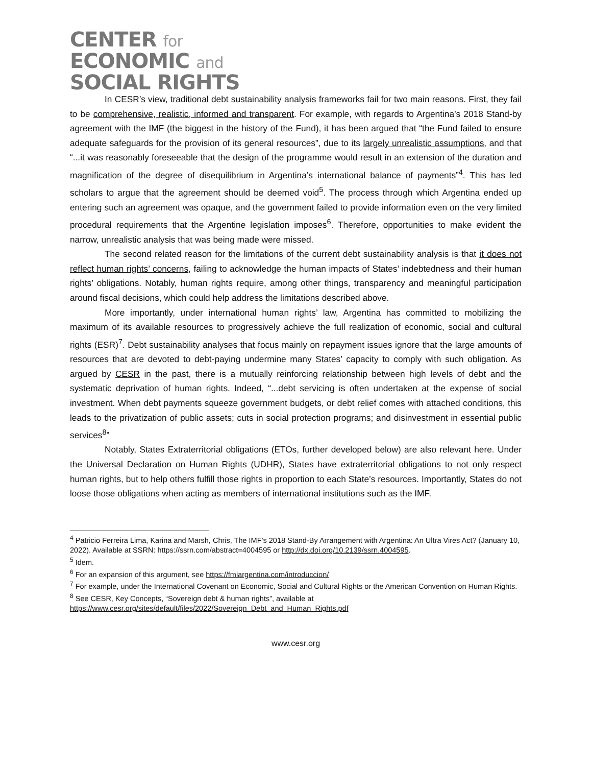CENTER for
ECONOMIC and
SOCIAL RIGHTS
In CESR’s view, traditional debt sustainability analysis frameworks fail for two main reasons. First, they fail to be comprehensive, realistic, informed and transparent. For example, with regards to Argentina’s 2018 Stand-by agreement with the IMF (the biggest in the history of the Fund), it has been argued that “the Fund failed to ensure adequate safeguards for the provision of its general resources”, due to its largely unrealistic assumptions, and that “...it was reasonably foreseeable that the design of the programme would result in an extension of the duration and magnification of the degree of disequilibrium in Argentina’s international balance of payments”<sup>4</sup>. This has led scholars to argue that the agreement should be deemed void<sup>5</sup>. The process through which Argentina ended up entering such an agreement was opaque, and the government failed to provide information even on the very limited procedural requirements that the Argentine legislation imposes<sup>6</sup>. Therefore, opportunities to make evident the narrow, unrealistic analysis that was being made were missed.
The second related reason for the limitations of the current debt sustainability analysis is that it does not reflect human rights’ concerns, failing to acknowledge the human impacts of States’ indebtedness and their human rights’ obligations. Notably, human rights require, among other things, transparency and meaningful participation around fiscal decisions, which could help address the limitations described above.
More importantly, under international human rights’ law, Argentina has committed to mobilizing the maximum of its available resources to progressively achieve the full realization of economic, social and cultural rights (ESR)<sup>7</sup>. Debt sustainability analyses that focus mainly on repayment issues ignore that the large amounts of resources that are devoted to debt-paying undermine many States’ capacity to comply with such obligation. As argued by CESR in the past, there is a mutually reinforcing relationship between high levels of debt and the systematic deprivation of human rights. Indeed, “...debt servicing is often undertaken at the expense of social investment. When debt payments squeeze government budgets, or debt relief comes with attached conditions, this leads to the privatization of public assets; cuts in social protection programs; and disinvestment in essential public services<sup>8</sup>”
Notably, States Extraterritorial obligations (ETOs, further developed below) are also relevant here. Under the Universal Declaration on Human Rights (UDHR), States have extraterritorial obligations to not only respect human rights, but to help others fulfill those rights in proportion to each State’s resources. Importantly, States do not loose those obligations when acting as members of international institutions such as the IMF.
<sup>4</sup> Patricio Ferreira Lima, Karina and Marsh, Chris, The IMF’s 2018 Stand-By Arrangement with Argentina: An Ultra Vires Act? (January 10, 2022). Available at SSRN: https://ssrn.com/abstract=4004595 or http://dx.doi.org/10.2139/ssrn.4004595.
<sup>5</sup> Idem.
<sup>6</sup> For an expansion of this argument, see https://fmiargentina.com/introduccion/
<sup>7</sup> For example, under the International Covenant on Economic, Social and Cultural Rights or the American Convention on Human Rights.
<sup>8</sup> See CESR, Key Concepts, “Sovereign debt & human rights”, available at https://www.cesr.org/sites/default/files/2022/Sovereign_Debt_and_Human_Rights.pdf
www.cesr.org